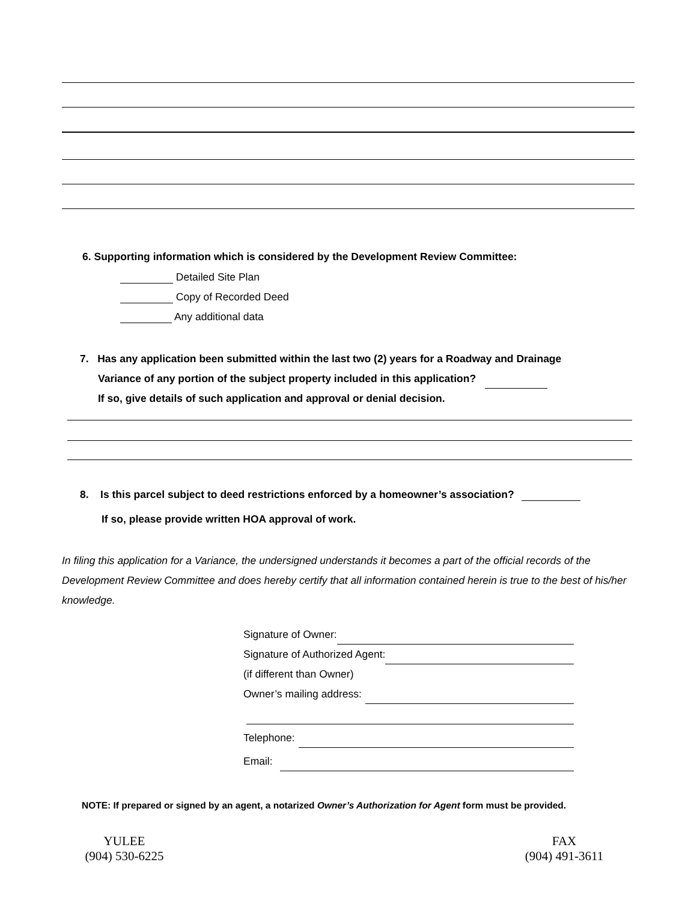6. Supporting information which is considered by the Development Review Committee:
Detailed Site Plan
Copy of Recorded Deed
Any additional data
7. Has any application been submitted within the last two (2) years for a Roadway and Drainage
Variance of any portion of the subject property included in this application?
If so, give details of such application and approval or denial decision.
8. Is this parcel subject to deed restrictions enforced by a homeowner’s association?
If so, please provide written HOA approval of work.
In filing this application for a Variance, the undersigned understands it becomes a part of the official records of the Development Review Committee and does hereby certify that all information contained herein is true to the best of his/her knowledge.
Signature of Owner:
Signature of Authorized Agent:
(if different than Owner)
Owner’s mailing address:
Telephone:
Email:
NOTE: If prepared or signed by an agent, a notarized Owner’s Authorization for Agent form must be provided.
YULEE
(904) 530-6225
FAX
(904) 491-3611